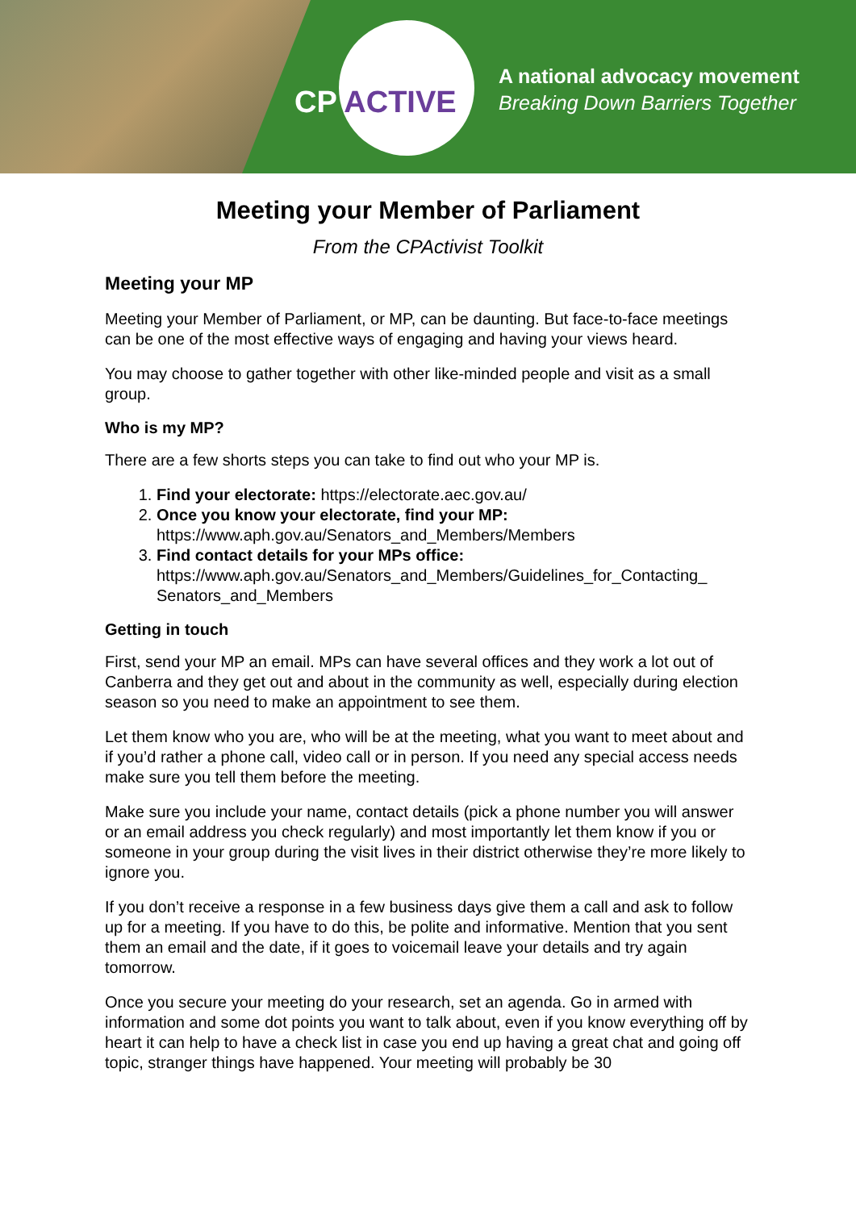CP ACTIVE
A national advocacy movement
Breaking Down Barriers Together
Meeting your Member of Parliament
From the CPActivist Toolkit
Meeting your MP
Meeting your Member of Parliament, or MP, can be daunting. But face-to-face meetings can be one of the most effective ways of engaging and having your views heard.
You may choose to gather together with other like-minded people and visit as a small group.
Who is my MP?
There are a few shorts steps you can take to find out who your MP is.
1. Find your electorate: https://electorate.aec.gov.au/
2. Once you know your electorate, find your MP:
https://www.aph.gov.au/Senators_and_Members/Members
3. Find contact details for your MPs office:
https://www.aph.gov.au/Senators_and_Members/Guidelines_for_Contacting_ Senators_and_Members
Getting in touch
First, send your MP an email. MPs can have several offices and they work a lot out of Canberra and they get out and about in the community as well, especially during election season so you need to make an appointment to see them.
Let them know who you are, who will be at the meeting, what you want to meet about and if you’d rather a phone call, video call or in person. If you need any special access needs make sure you tell them before the meeting.
Make sure you include your name, contact details (pick a phone number you will answer or an email address you check regularly) and most importantly let them know if you or someone in your group during the visit lives in their district otherwise they’re more likely to ignore you.
If you don’t receive a response in a few business days give them a call and ask to follow up for a meeting. If you have to do this, be polite and informative. Mention that you sent them an email and the date, if it goes to voicemail leave your details and try again tomorrow.
Once you secure your meeting do your research, set an agenda. Go in armed with information and some dot points you want to talk about, even if you know everything off by heart it can help to have a check list in case you end up having a great chat and going off topic, stranger things have happened. Your meeting will probably be 30